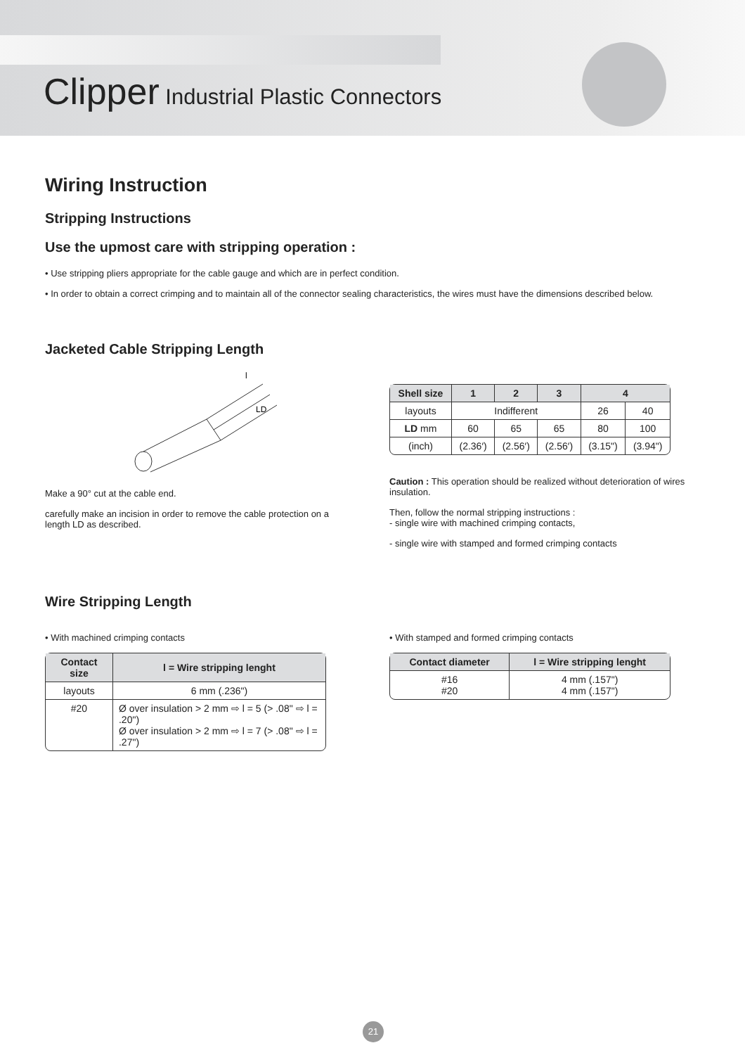Clipper Industrial Plastic Connectors
Wiring Instruction
Stripping Instructions
Use the upmost care with stripping operation :
• Use stripping pliers appropriate for the cable gauge and which are in perfect condition.
• In order to obtain a correct crimping and to maintain all of the connector sealing characteristics, the wires must have the dimensions described below.
Jacketed Cable Stripping Length
LD
l
Make a 90° cut at the cable end.
carefully make an incision in order to remove the cable protection on a length LD as described.
| Shell size | 1 | 2 | 3 | 4 | |
| --- | --- | --- | --- | --- | --- |
| layouts | Indifferent | | | 26 | 40 |
| LD mm | 60 | 65 | 65 | 80 | 100 |
| (inch) | (2.36′) | (2.56′) | (2.56′) | (3.15") | (3.94") |
Caution : This operation should be realized without deterioration of wires insulation.
Then, follow the normal stripping instructions :
- single wire with machined crimping contacts,
- single wire with stamped and formed crimping contacts
Wire Stripping Length
• With machined crimping contacts
| Contact size | l = Wire stripping lenght |
| --- | --- |
| layouts | 6 mm (.236") |
| #20 | Ø over insulation > 2 mm ⇨ l = 5 (> .08" ⇨ l = .20") Ø over insulation > 2 mm ⇨ l = 7 (> .08" ⇨ l = .27") |
• With stamped and formed crimping contacts
| Contact diameter | l = Wire stripping lenght |
| --- | --- |
| #16 #20 | 4 mm (.157") 4 mm (.157") |
21